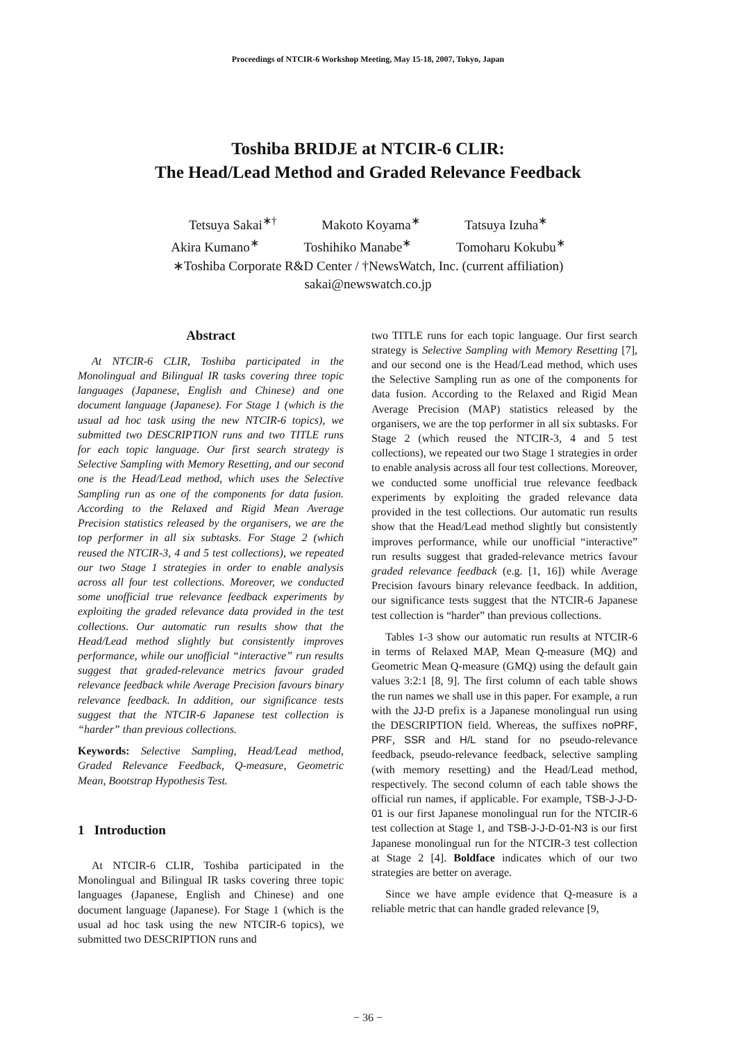Proceedings of NTCIR-6 Workshop Meeting, May 15-18, 2007, Tokyo, Japan
Toshiba BRIDJE at NTCIR-6 CLIR:
The Head/Lead Method and Graded Relevance Feedback
Tetsuya Sakai<sup>∗†</sup> Makoto Koyama<sup>∗</sup> Tatsuya Izuha<sup>∗</sup>
Akira Kumano<sup>∗</sup> Toshihiko Manabe<sup>∗</sup> Tomoharu Kokubu<sup>∗</sup>
∗Toshiba Corporate R&D Center / †NewsWatch, Inc. (current affiliation)
sakai@newswatch.co.jp
Abstract
At NTCIR-6 CLIR, Toshiba participated in the Monolingual and Bilingual IR tasks covering three topic languages (Japanese, English and Chinese) and one document language (Japanese). For Stage 1 (which is the usual ad hoc task using the new NTCIR-6 topics), we submitted two DESCRIPTION runs and two TITLE runs for each topic language. Our first search strategy is Selective Sampling with Memory Resetting, and our second one is the Head/Lead method, which uses the Selective Sampling run as one of the components for data fusion. According to the Relaxed and Rigid Mean Average Precision statistics released by the organisers, we are the top performer in all six subtasks. For Stage 2 (which reused the NTCIR-3, 4 and 5 test collections), we repeated our two Stage 1 strategies in order to enable analysis across all four test collections. Moreover, we conducted some unofficial true relevance feedback experiments by exploiting the graded relevance data provided in the test collections. Our automatic run results show that the Head/Lead method slightly but consistently improves performance, while our unofficial “interactive” run results suggest that graded-relevance metrics favour graded relevance feedback while Average Precision favours binary relevance feedback. In addition, our significance tests suggest that the NTCIR-6 Japanese test collection is “harder” than previous collections.
Keywords: Selective Sampling, Head/Lead method, Graded Relevance Feedback, Q-measure, Geometric Mean, Bootstrap Hypothesis Test.
1 Introduction
At NTCIR-6 CLIR, Toshiba participated in the Monolingual and Bilingual IR tasks covering three topic languages (Japanese, English and Chinese) and one document language (Japanese). For Stage 1 (which is the usual ad hoc task using the new NTCIR-6 topics), we submitted two DESCRIPTION runs and
two TITLE runs for each topic language. Our first search strategy is Selective Sampling with Memory Resetting [7], and our second one is the Head/Lead method, which uses the Selective Sampling run as one of the components for data fusion. According to the Relaxed and Rigid Mean Average Precision (MAP) statistics released by the organisers, we are the top performer in all six subtasks. For Stage 2 (which reused the NTCIR-3, 4 and 5 test collections), we repeated our two Stage 1 strategies in order to enable analysis across all four test collections. Moreover, we conducted some unofficial true relevance feedback experiments by exploiting the graded relevance data provided in the test collections. Our automatic run results show that the Head/Lead method slightly but consistently improves performance, while our unofficial “interactive” run results suggest that graded-relevance metrics favour graded relevance feedback (e.g. [1, 16]) while Average Precision favours binary relevance feedback. In addition, our significance tests suggest that the NTCIR-6 Japanese test collection is “harder” than previous collections.
Tables 1-3 show our automatic run results at NTCIR-6 in terms of Relaxed MAP, Mean Q-measure (MQ) and Geometric Mean Q-measure (GMQ) using the default gain values 3:2:1 [8, 9]. The first column of each table shows the run names we shall use in this paper. For example, a run with the JJ-D prefix is a Japanese monolingual run using the DESCRIPTION field. Whereas, the suffixes noPRF, PRF, SSR and H/L stand for no pseudo-relevance feedback, pseudo-relevance feedback, selective sampling (with memory resetting) and the Head/Lead method, respectively. The second column of each table shows the official run names, if applicable. For example, TSB-J-J-D-01 is our first Japanese monolingual run for the NTCIR-6 test collection at Stage 1, and TSB-J-J-D-01-N3 is our first Japanese monolingual run for the NTCIR-3 test collection at Stage 2 [4]. Boldface indicates which of our two strategies are better on average.
Since we have ample evidence that Q-measure is a reliable metric that can handle graded relevance [9,
− 36 −